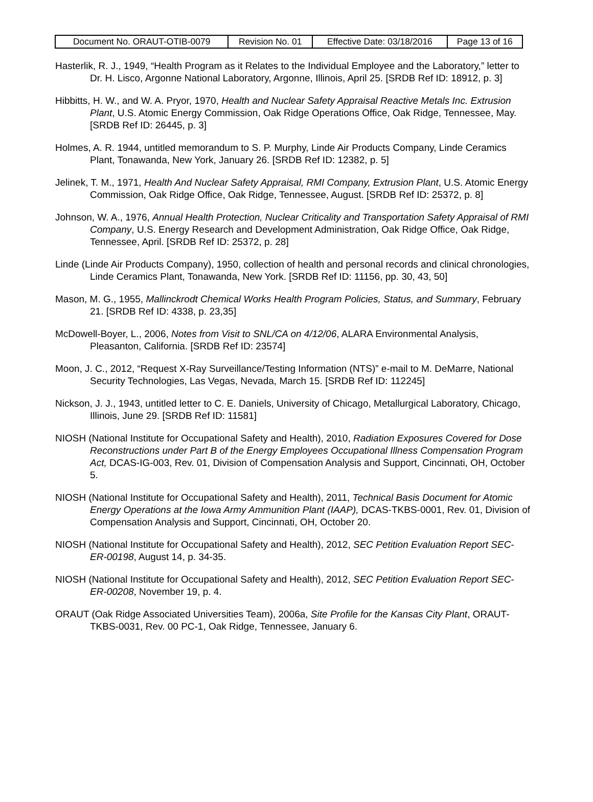| Document No. ORAUT-OTIB-0079 | Revision No. 01 | Effective Date: 03/18/2016 | Page 13 of 16 |
Hasterlik, R. J., 1949, “Health Program as it Relates to the Individual Employee and the Laboratory,” letter to Dr. H. Lisco, Argonne National Laboratory, Argonne, Illinois, April 25. [SRDB Ref ID: 18912, p. 3]
Hibbitts, H. W., and W. A. Pryor, 1970, Health and Nuclear Safety Appraisal Reactive Metals Inc. Extrusion Plant, U.S. Atomic Energy Commission, Oak Ridge Operations Office, Oak Ridge, Tennessee, May. [SRDB Ref ID: 26445, p. 3]
Holmes, A. R. 1944, untitled memorandum to S. P. Murphy, Linde Air Products Company, Linde Ceramics Plant, Tonawanda, New York, January 26. [SRDB Ref ID: 12382, p. 5]
Jelinek, T. M., 1971, Health And Nuclear Safety Appraisal, RMI Company, Extrusion Plant, U.S. Atomic Energy Commission, Oak Ridge Office, Oak Ridge, Tennessee, August. [SRDB Ref ID: 25372, p. 8]
Johnson, W. A., 1976, Annual Health Protection, Nuclear Criticality and Transportation Safety Appraisal of RMI Company, U.S. Energy Research and Development Administration, Oak Ridge Office, Oak Ridge, Tennessee, April. [SRDB Ref ID: 25372, p. 28]
Linde (Linde Air Products Company), 1950, collection of health and personal records and clinical chronologies, Linde Ceramics Plant, Tonawanda, New York. [SRDB Ref ID: 11156, pp. 30, 43, 50]
Mason, M. G., 1955, Mallinckrodt Chemical Works Health Program Policies, Status, and Summary, February 21. [SRDB Ref ID: 4338, p. 23,35]
McDowell-Boyer, L., 2006, Notes from Visit to SNL/CA on 4/12/06, ALARA Environmental Analysis, Pleasanton, California. [SRDB Ref ID: 23574]
Moon, J. C., 2012, “Request X-Ray Surveillance/Testing Information (NTS)” e-mail to M. DeMarre, National Security Technologies, Las Vegas, Nevada, March 15. [SRDB Ref ID: 112245]
Nickson, J. J., 1943, untitled letter to C. E. Daniels, University of Chicago, Metallurgical Laboratory, Chicago, Illinois, June 29. [SRDB Ref ID: 11581]
NIOSH (National Institute for Occupational Safety and Health), 2010, Radiation Exposures Covered for Dose Reconstructions under Part B of the Energy Employees Occupational Illness Compensation Program Act, DCAS-IG-003, Rev. 01, Division of Compensation Analysis and Support, Cincinnati, OH, October 5.
NIOSH (National Institute for Occupational Safety and Health), 2011, Technical Basis Document for Atomic Energy Operations at the Iowa Army Ammunition Plant (IAAP), DCAS-TKBS-0001, Rev. 01, Division of Compensation Analysis and Support, Cincinnati, OH, October 20.
NIOSH (National Institute for Occupational Safety and Health), 2012, SEC Petition Evaluation Report SEC-ER-00198, August 14, p. 34-35.
NIOSH (National Institute for Occupational Safety and Health), 2012, SEC Petition Evaluation Report SEC-ER-00208, November 19, p. 4.
ORAUT (Oak Ridge Associated Universities Team), 2006a, Site Profile for the Kansas City Plant, ORAUT-TKBS-0031, Rev. 00 PC-1, Oak Ridge, Tennessee, January 6.